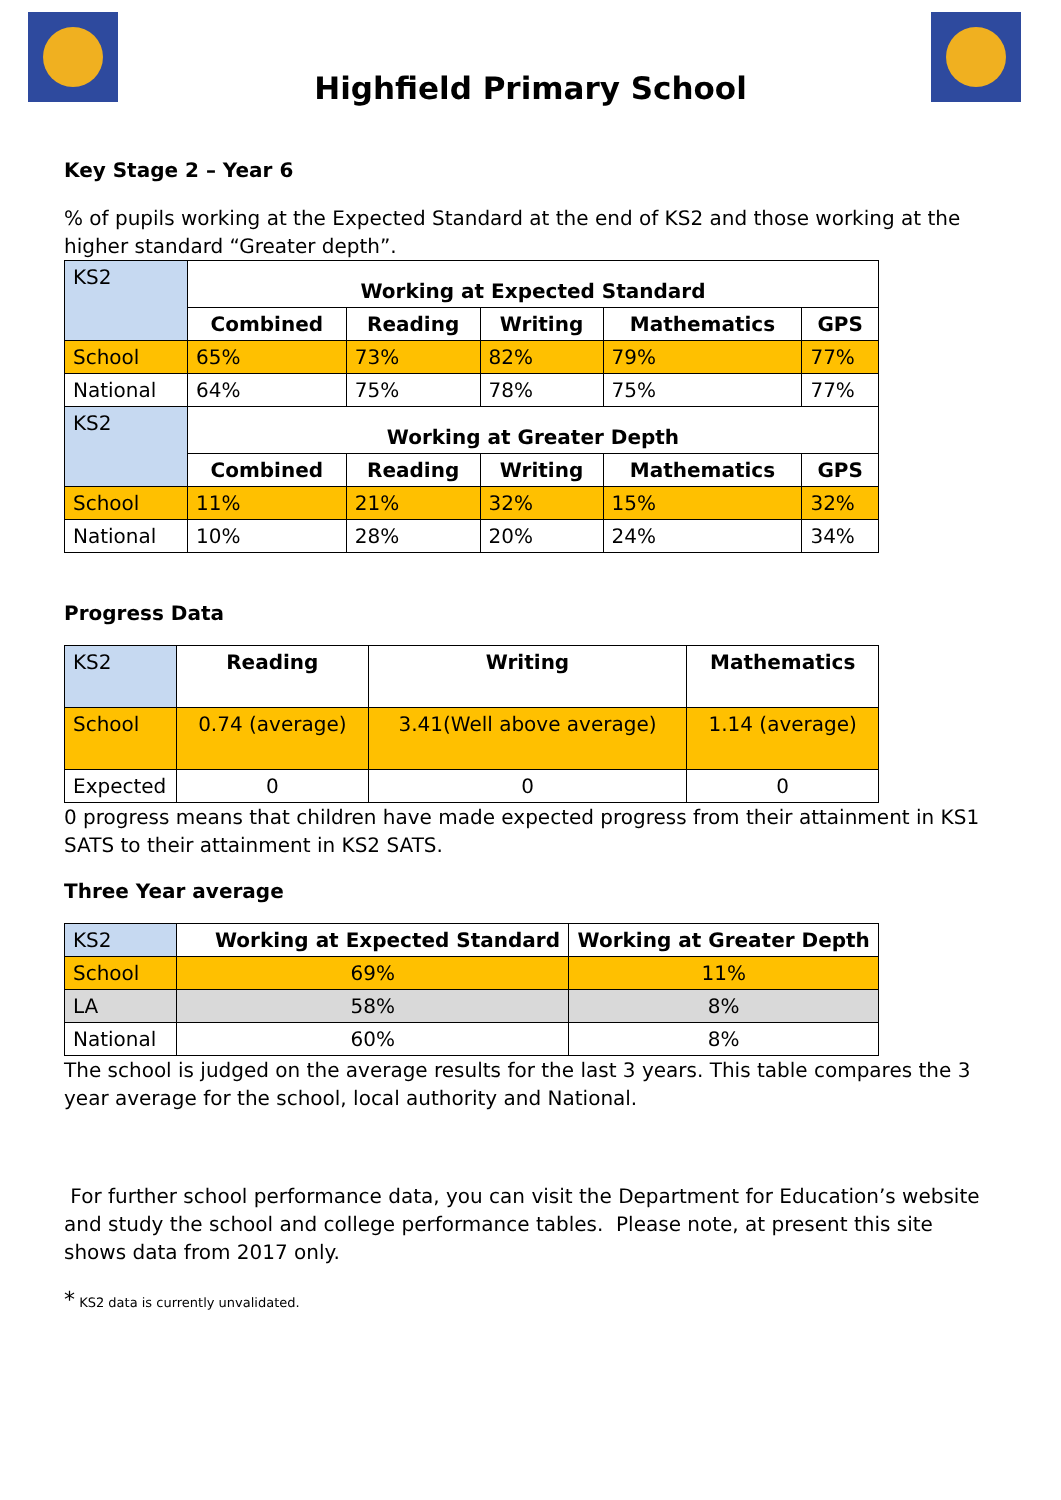Highfield Primary School
Key Stage 2 – Year 6
% of pupils working at the Expected Standard at the end of KS2 and those working at the higher standard “Greater depth”.
| KS2 | Working at Expected Standard | | | | |
| | Combined | Reading | Writing | Mathematics | GPS |
| School | 65% | 73% | 82% | 79% | 77% |
| National | 64% | 75% | 78% | 75% | 77% |
| KS2 | Working at Greater Depth | | | | |
| | Combined | Reading | Writing | Mathematics | GPS |
| School | 11% | 21% | 32% | 15% | 32% |
| National | 10% | 28% | 20% | 24% | 34% |
Progress Data
| KS2 | Reading | Writing | Mathematics |
| School | 0.74 (average) | 3.41(Well above average) | 1.14 (average) |
| Expected | 0 | 0 | 0 |
0 progress means that children have made expected progress from their attainment in KS1 SATS to their attainment in KS2 SATS.
Three Year average
| KS2 | Working at Expected Standard | Working at Greater Depth |
| School | 69% | 11% |
| LA | 58% | 8% |
| National | 60% | 8% |
The school is judged on the average results for the last 3 years. This table compares the 3 year average for the school, local authority and National.
For further school performance data, you can visit the Department for Education’s website and study the school and college performance tables. Please note, at present this site shows data from 2017 only.
* KS2 data is currently unvalidated.